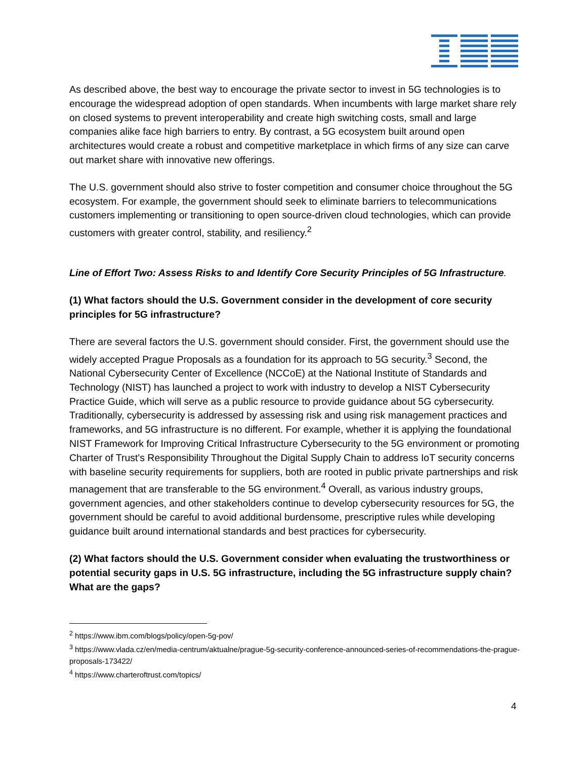As described above, the best way to encourage the private sector to invest in 5G technologies is to encourage the widespread adoption of open standards. When incumbents with large market share rely on closed systems to prevent interoperability and create high switching costs, small and large companies alike face high barriers to entry. By contrast, a 5G ecosystem built around open architectures would create a robust and competitive marketplace in which firms of any size can carve out market share with innovative new offerings.
The U.S. government should also strive to foster competition and consumer choice throughout the 5G ecosystem. For example, the government should seek to eliminate barriers to telecommunications customers implementing or transitioning to open source-driven cloud technologies, which can provide customers with greater control, stability, and resiliency.<sup>2</sup>
Line of Effort Two: Assess Risks to and Identify Core Security Principles of 5G Infrastructure.
(1) What factors should the U.S. Government consider in the development of core security principles for 5G infrastructure?
There are several factors the U.S. government should consider. First, the government should use the widely accepted Prague Proposals as a foundation for its approach to 5G security.<sup>3</sup> Second, the National Cybersecurity Center of Excellence (NCCoE) at the National Institute of Standards and Technology (NIST) has launched a project to work with industry to develop a NIST Cybersecurity Practice Guide, which will serve as a public resource to provide guidance about 5G cybersecurity. Traditionally, cybersecurity is addressed by assessing risk and using risk management practices and frameworks, and 5G infrastructure is no different. For example, whether it is applying the foundational NIST Framework for Improving Critical Infrastructure Cybersecurity to the 5G environment or promoting Charter of Trust's Responsibility Throughout the Digital Supply Chain to address IoT security concerns with baseline security requirements for suppliers, both are rooted in public private partnerships and risk management that are transferable to the 5G environment.<sup>4</sup> Overall, as various industry groups, government agencies, and other stakeholders continue to develop cybersecurity resources for 5G, the government should be careful to avoid additional burdensome, prescriptive rules while developing guidance built around international standards and best practices for cybersecurity.
(2) What factors should the U.S. Government consider when evaluating the trustworthiness or potential security gaps in U.S. 5G infrastructure, including the 5G infrastructure supply chain? What are the gaps?
<sup>2</sup> https://www.ibm.com/blogs/policy/open-5g-pov/
<sup>3</sup> https://www.vlada.cz/en/media-centrum/aktualne/prague-5g-security-conference-announced-series-of-recommendations-the-prague-proposals-173422/
<sup>4</sup> https://www.charteroftrust.com/topics/
4